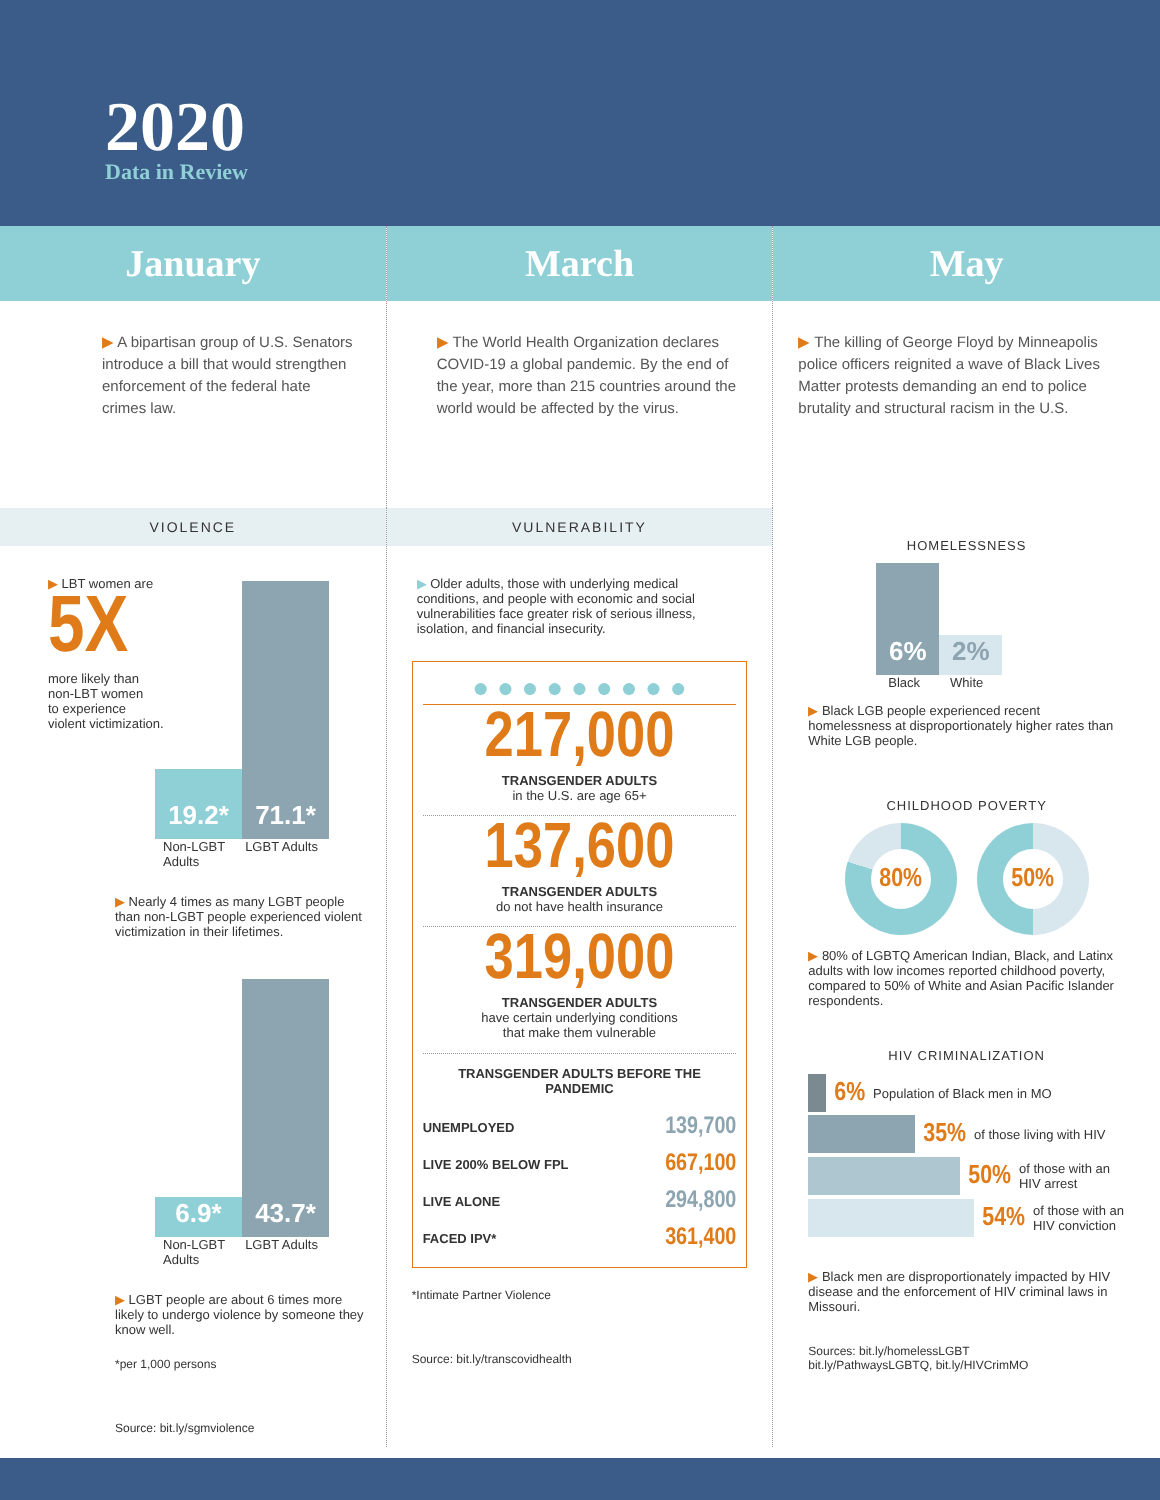2020
Data in Review
January
▶ A bipartisan group of U.S. Senators introduce a bill that would strengthen enforcement of the federal hate crimes law.
March
▶ The World Health Organization declares COVID-19 a global pandemic. By the end of the year, more than 215 countries around the world would be affected by the virus.
May
▶ The killing of George Floyd by Minneapolis police officers reignited a wave of Black Lives Matter protests demanding an end to police brutality and structural racism in the U.S.
VIOLENCE
▶ LBT women are
5X
more likely than
non-LBT women
to experience
violent victimization.
19.2*
71.1*
Non-LGBT
Adults LGBT Adults
▶ Nearly 4 times as many LGBT people than non-LGBT people experienced violent victimization in their lifetimes.
6.9*
43.7*
Non-LGBT
Adults LGBT Adults
▶ LGBT people are about 6 times more likely to undergo violence by someone they know well.
*per 1,000 persons
Source: bit.ly/sgmviolence
VULNERABILITY
▶ Older adults, those with underlying medical conditions, and people with economic and social vulnerabilities face greater risk of serious illness, isolation, and financial insecurity.
● ● ● ● ● ● ● ● ●
217,000
TRANSGENDER ADULTS
in the U.S. are age 65+
137,600
TRANSGENDER ADULTS
do not have health insurance
319,000
TRANSGENDER ADULTS
have certain underlying conditions
that make them vulnerable
TRANSGENDER ADULTS BEFORE THE PANDEMIC
| UNEMPLOYED | 139,700 |
| LIVE 200% BELOW FPL | 667,100 |
| LIVE ALONE | 294,800 |
| FACED IPV* | 361,400 |
*Intimate Partner Violence
Source: bit.ly/transcovidhealth
HOMELESSNESS
6%
2%
Black White
▶ Black LGB people experienced recent homelessness at disproportionately higher rates than White LGB people.
CHILDHOOD POVERTY
80% 50%
▶ 80% of LGBTQ American Indian, Black, and Latinx adults with low incomes reported childhood poverty, compared to 50% of White and Asian Pacific Islander respondents.
HIV CRIMINALIZATION
6% Population of Black men in MO
35% of those living with HIV
50% of those with an
HIV arrest
54% of those with an
HIV conviction
▶ Black men are disproportionately impacted by HIV disease and the enforcement of HIV criminal laws in Missouri.
Sources: bit.ly/homelessLGBT
bit.ly/PathwaysLGBTQ, bit.ly/HIVCrimMO